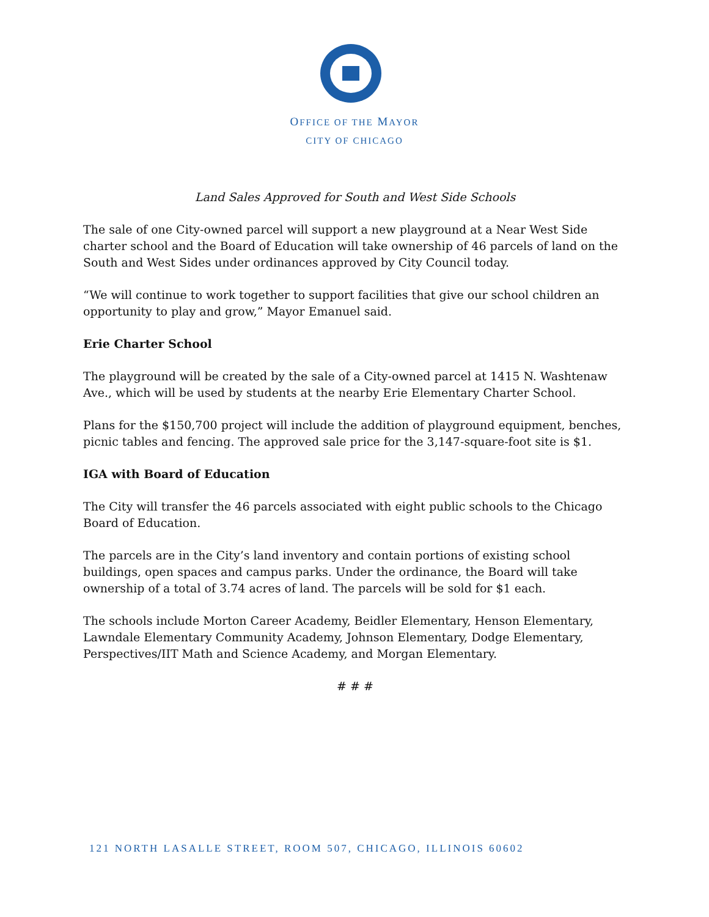OFFICE OF THE MAYOR
CITY OF CHICAGO
Land Sales Approved for South and West Side Schools
The sale of one City-owned parcel will support a new playground at a Near West Side charter school and the Board of Education will take ownership of 46 parcels of land on the South and West Sides under ordinances approved by City Council today.
“We will continue to work together to support facilities that give our school children an opportunity to play and grow,” Mayor Emanuel said.
Erie Charter School
The playground will be created by the sale of a City-owned parcel at 1415 N. Washtenaw Ave., which will be used by students at the nearby Erie Elementary Charter School.
Plans for the $150,700 project will include the addition of playground equipment, benches, picnic tables and fencing. The approved sale price for the 3,147-square-foot site is $1.
IGA with Board of Education
The City will transfer the 46 parcels associated with eight public schools to the Chicago Board of Education.
The parcels are in the City’s land inventory and contain portions of existing school buildings, open spaces and campus parks. Under the ordinance, the Board will take ownership of a total of 3.74 acres of land. The parcels will be sold for $1 each.
The schools include Morton Career Academy, Beidler Elementary, Henson Elementary, Lawndale Elementary Community Academy, Johnson Elementary, Dodge Elementary, Perspectives/IIT Math and Science Academy, and Morgan Elementary.
# # #
121 NORTH LASALLE STREET, ROOM 507, CHICAGO, ILLINOIS 60602